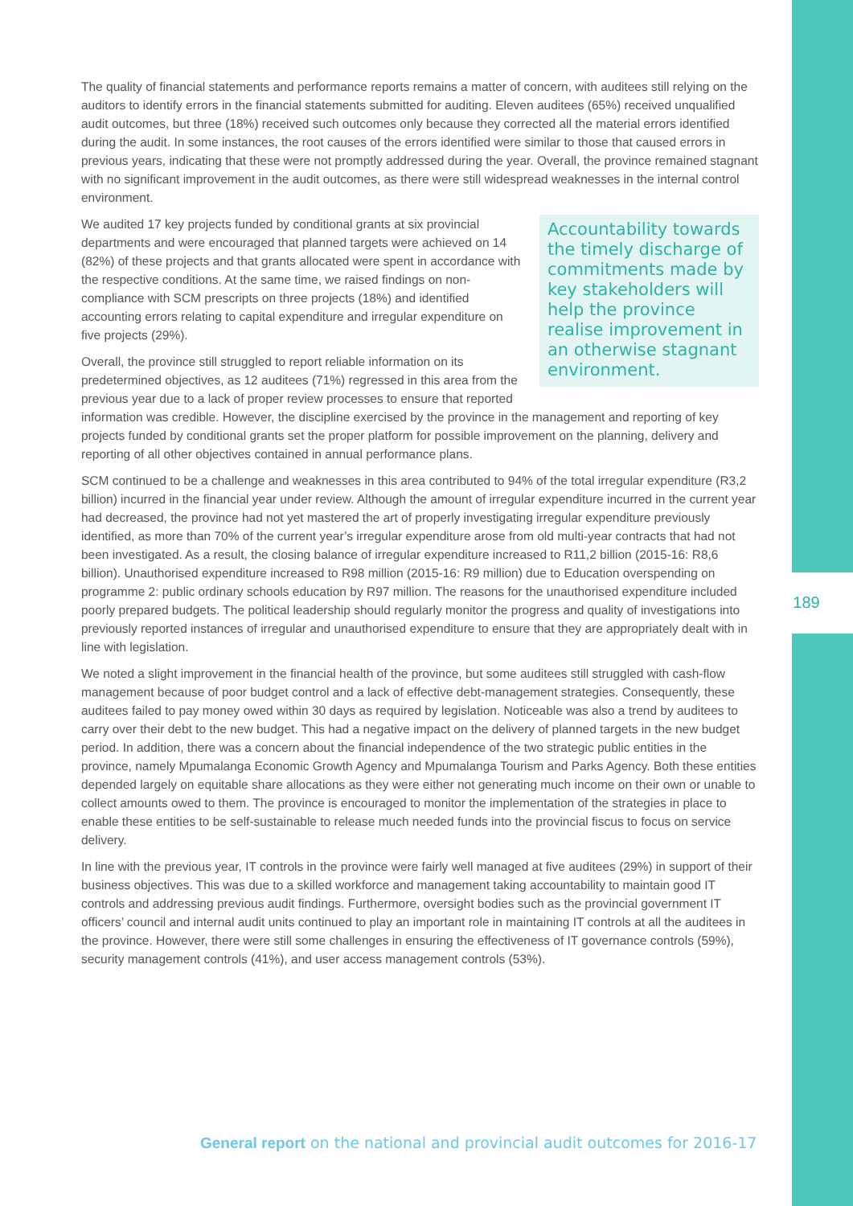The quality of financial statements and performance reports remains a matter of concern, with auditees still relying on the auditors to identify errors in the financial statements submitted for auditing. Eleven auditees (65%) received unqualified audit outcomes, but three (18%) received such outcomes only because they corrected all the material errors identified during the audit. In some instances, the root causes of the errors identified were similar to those that caused errors in previous years, indicating that these were not promptly addressed during the year. Overall, the province remained stagnant with no significant improvement in the audit outcomes, as there were still widespread weaknesses in the internal control environment.
Accountability towards the timely discharge of commitments made by key stakeholders will help the province realise improvement in an otherwise stagnant environment.
We audited 17 key projects funded by conditional grants at six provincial departments and were encouraged that planned targets were achieved on 14 (82%) of these projects and that grants allocated were spent in accordance with the respective conditions. At the same time, we raised findings on non-compliance with SCM prescripts on three projects (18%) and identified accounting errors relating to capital expenditure and irregular expenditure on five projects (29%).
Overall, the province still struggled to report reliable information on its predetermined objectives, as 12 auditees (71%) regressed in this area from the previous year due to a lack of proper review processes to ensure that reported information was credible. However, the discipline exercised by the province in the management and reporting of key projects funded by conditional grants set the proper platform for possible improvement on the planning, delivery and reporting of all other objectives contained in annual performance plans.
SCM continued to be a challenge and weaknesses in this area contributed to 94% of the total irregular expenditure (R3,2 billion) incurred in the financial year under review. Although the amount of irregular expenditure incurred in the current year had decreased, the province had not yet mastered the art of properly investigating irregular expenditure previously identified, as more than 70% of the current year’s irregular expenditure arose from old multi-year contracts that had not been investigated. As a result, the closing balance of irregular expenditure increased to R11,2 billion (2015-16: R8,6 billion). Unauthorised expenditure increased to R98 million (2015-16: R9 million) due to Education overspending on programme 2: public ordinary schools education by R97 million. The reasons for the unauthorised expenditure included poorly prepared budgets. The political leadership should regularly monitor the progress and quality of investigations into previously reported instances of irregular and unauthorised expenditure to ensure that they are appropriately dealt with in line with legislation.
We noted a slight improvement in the financial health of the province, but some auditees still struggled with cash-flow management because of poor budget control and a lack of effective debt-management strategies. Consequently, these auditees failed to pay money owed within 30 days as required by legislation. Noticeable was also a trend by auditees to carry over their debt to the new budget. This had a negative impact on the delivery of planned targets in the new budget period. In addition, there was a concern about the financial independence of the two strategic public entities in the province, namely Mpumalanga Economic Growth Agency and Mpumalanga Tourism and Parks Agency. Both these entities depended largely on equitable share allocations as they were either not generating much income on their own or unable to collect amounts owed to them. The province is encouraged to monitor the implementation of the strategies in place to enable these entities to be self-sustainable to release much needed funds into the provincial fiscus to focus on service delivery.
In line with the previous year, IT controls in the province were fairly well managed at five auditees (29%) in support of their business objectives. This was due to a skilled workforce and management taking accountability to maintain good IT controls and addressing previous audit findings. Furthermore, oversight bodies such as the provincial government IT officers’ council and internal audit units continued to play an important role in maintaining IT controls at all the auditees in the province. However, there were still some challenges in ensuring the effectiveness of IT governance controls (59%), security management controls (41%), and user access management controls (53%).
189
General report on the national and provincial audit outcomes for 2016-17